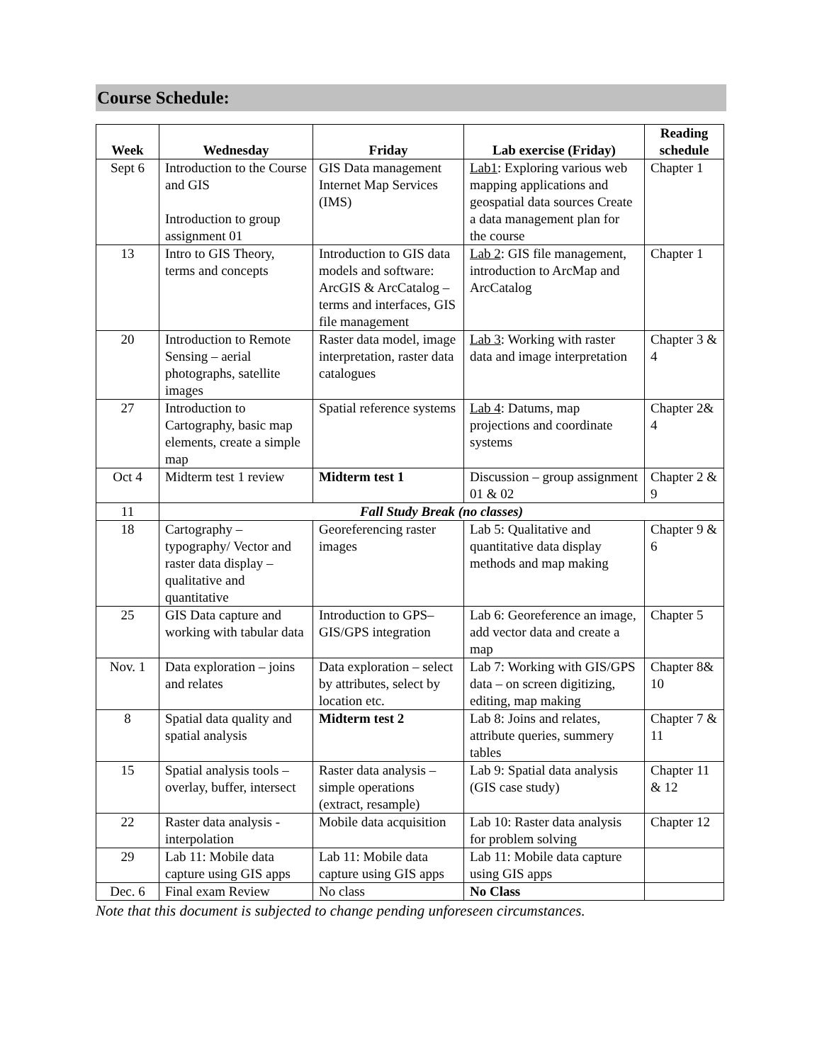Course Schedule:
| Week | Wednesday | Friday | Lab exercise (Friday) | Reading schedule |
| --- | --- | --- | --- | --- |
| Sept 6 | Introduction to the Course and GIS Introduction to group assignment 01 | GIS Data management Internet Map Services (IMS) | Lab1 : Exploring various web mapping applications and geospatial data sources Create a data management plan for the course | Chapter 1 |
| 13 | Intro to GIS Theory, terms and concepts | Introduction to GIS data models and software: ArcGIS & ArcCatalog – terms and interfaces, GIS file management | Lab 2 : GIS file management, introduction to ArcMap and ArcCatalog | Chapter 1 |
| 20 | Introduction to Remote Sensing – aerial photographs, satellite images | Raster data model, image interpretation, raster data catalogues | Lab 3 : Working with raster data and image interpretation | Chapter 3 & 4 |
| 27 | Introduction to Cartography, basic map elements, create a simple map | Spatial reference systems | Lab 4 : Datums, map projections and coordinate systems | Chapter 2& 4 |
| Oct 4 | Midterm test 1 review | Midterm test 1 | Discussion – group assignment 01 & 02 | Chapter 2 & 9 |
| 11 | Fall Study Break (no classes) | | | |
| 18 | Cartography – typography/ Vector and raster data display – qualitative and quantitative | Georeferencing raster images | Lab 5: Qualitative and quantitative data display methods and map making | Chapter 9 & 6 |
| 25 | GIS Data capture and working with tabular data | Introduction to GPS–GIS/GPS integration | Lab 6: Georeference an image, add vector data and create a map | Chapter 5 |
| Nov. 1 | Data exploration – joins and relates | Data exploration – select by attributes, select by location etc. | Lab 7: Working with GIS/GPS data – on screen digitizing, editing, map making | Chapter 8& 10 |
| 8 | Spatial data quality and spatial analysis | Midterm test 2 | Lab 8: Joins and relates, attribute queries, summery tables | Chapter 7 & 11 |
| 15 | Spatial analysis tools – overlay, buffer, intersect | Raster data analysis – simple operations (extract, resample) | Lab 9: Spatial data analysis (GIS case study) | Chapter 11 & 12 |
| 22 | Raster data analysis - interpolation | Mobile data acquisition | Lab 10: Raster data analysis for problem solving | Chapter 12 |
| 29 | Lab 11: Mobile data capture using GIS apps | Lab 11: Mobile data capture using GIS apps | Lab 11: Mobile data capture using GIS apps | |
| Dec. 6 | Final exam Review | No class | No Class | |
Note that this document is subjected to change pending unforeseen circumstances.